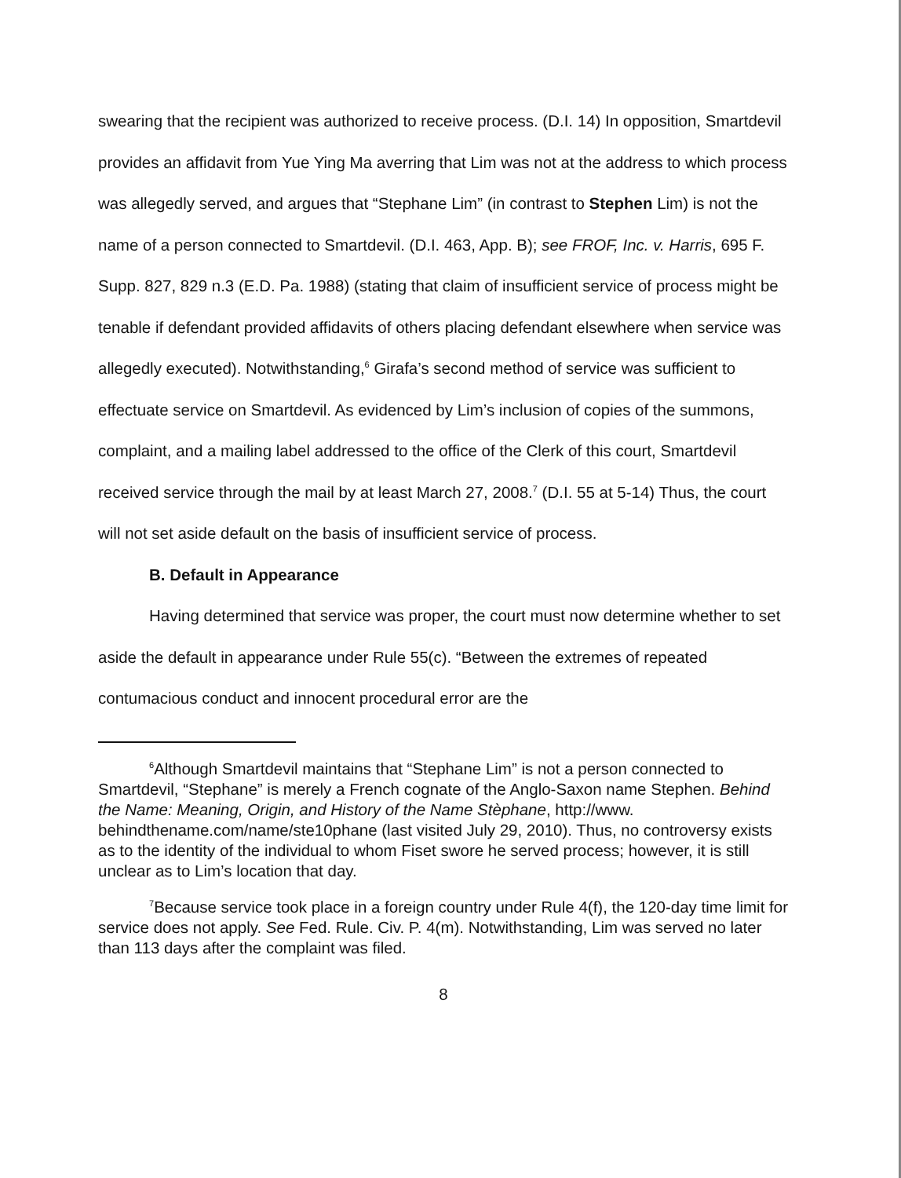swearing that the recipient was authorized to receive process. (D.I. 14) In opposition, Smartdevil provides an affidavit from Yue Ying Ma averring that Lim was not at the address to which process was allegedly served, and argues that “Stephane Lim” (in contrast to Stephen Lim) is not the name of a person connected to Smartdevil. (D.I. 463, App. B); see FROF, Inc. v. Harris, 695 F. Supp. 827, 829 n.3 (E.D. Pa. 1988) (stating that claim of insufficient service of process might be tenable if defendant provided affidavits of others placing defendant elsewhere when service was allegedly executed). Notwithstanding,<sup>6</sup> Girafa’s second method of service was sufficient to effectuate service on Smartdevil. As evidenced by Lim’s inclusion of copies of the summons, complaint, and a mailing label addressed to the office of the Clerk of this court, Smartdevil received service through the mail by at least March 27, 2008.<sup>7</sup> (D.I. 55 at 5-14) Thus, the court will not set aside default on the basis of insufficient service of process.
B. Default in Appearance
Having determined that service was proper, the court must now determine whether to set aside the default in appearance under Rule 55(c). “Between the extremes of repeated contumacious conduct and innocent procedural error are the
<sup>6</sup> Although Smartdevil maintains that “Stephane Lim” is not a person connected to Smartdevil, “Stephane” is merely a French cognate of the Anglo-Saxon name Stephen. Behind the Name: Meaning, Origin, and History of the Name Stèphane, http://www. behindthename.com/name/ste10phane (last visited July 29, 2010). Thus, no controversy exists as to the identity of the individual to whom Fiset swore he served process; however, it is still unclear as to Lim’s location that day.
<sup>7</sup> Because service took place in a foreign country under Rule 4(f), the 120-day time limit for service does not apply. See Fed. Rule. Civ. P. 4(m). Notwithstanding, Lim was served no later than 113 days after the complaint was filed.
8